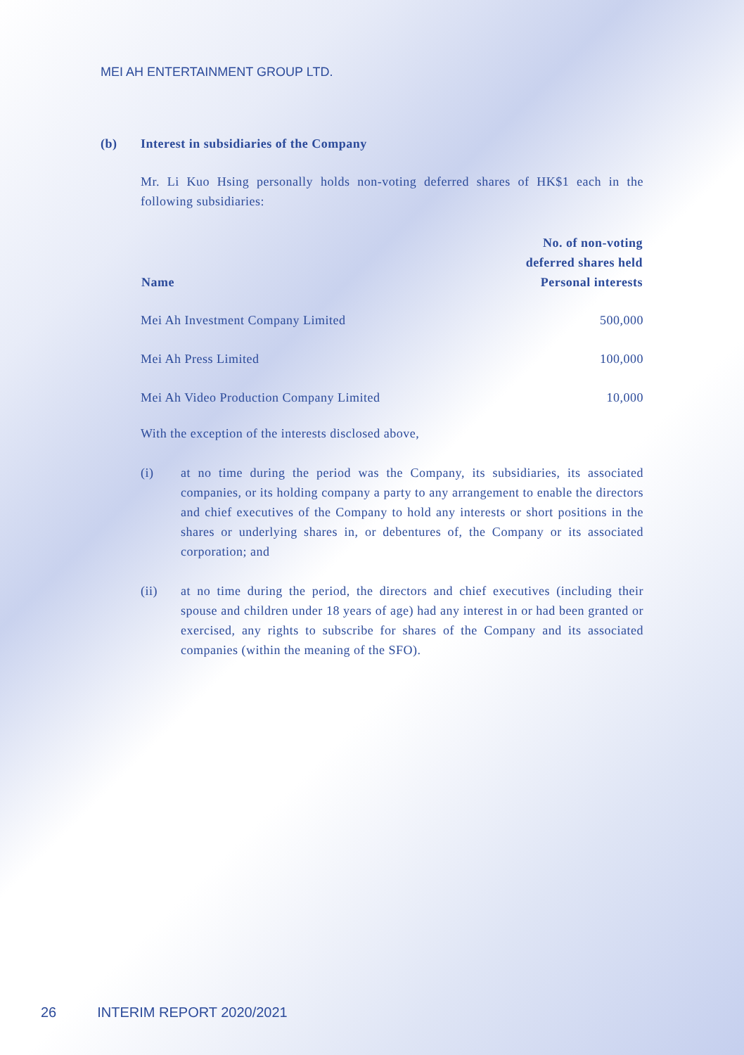MEI AH ENTERTAINMENT GROUP LTD.
(b) Interest in subsidiaries of the Company
Mr. Li Kuo Hsing personally holds non-voting deferred shares of HK$1 each in the following subsidiaries:
| Name | No. of non-voting deferred shares held Personal interests |
| --- | --- |
| Mei Ah Investment Company Limited | 500,000 |
| Mei Ah Press Limited | 100,000 |
| Mei Ah Video Production Company Limited | 10,000 |
With the exception of the interests disclosed above,
(i) at no time during the period was the Company, its subsidiaries, its associated companies, or its holding company a party to any arrangement to enable the directors and chief executives of the Company to hold any interests or short positions in the shares or underlying shares in, or debentures of, the Company or its associated corporation; and
(ii) at no time during the period, the directors and chief executives (including their spouse and children under 18 years of age) had any interest in or had been granted or exercised, any rights to subscribe for shares of the Company and its associated companies (within the meaning of the SFO).
26 INTERIM REPORT 2020/2021